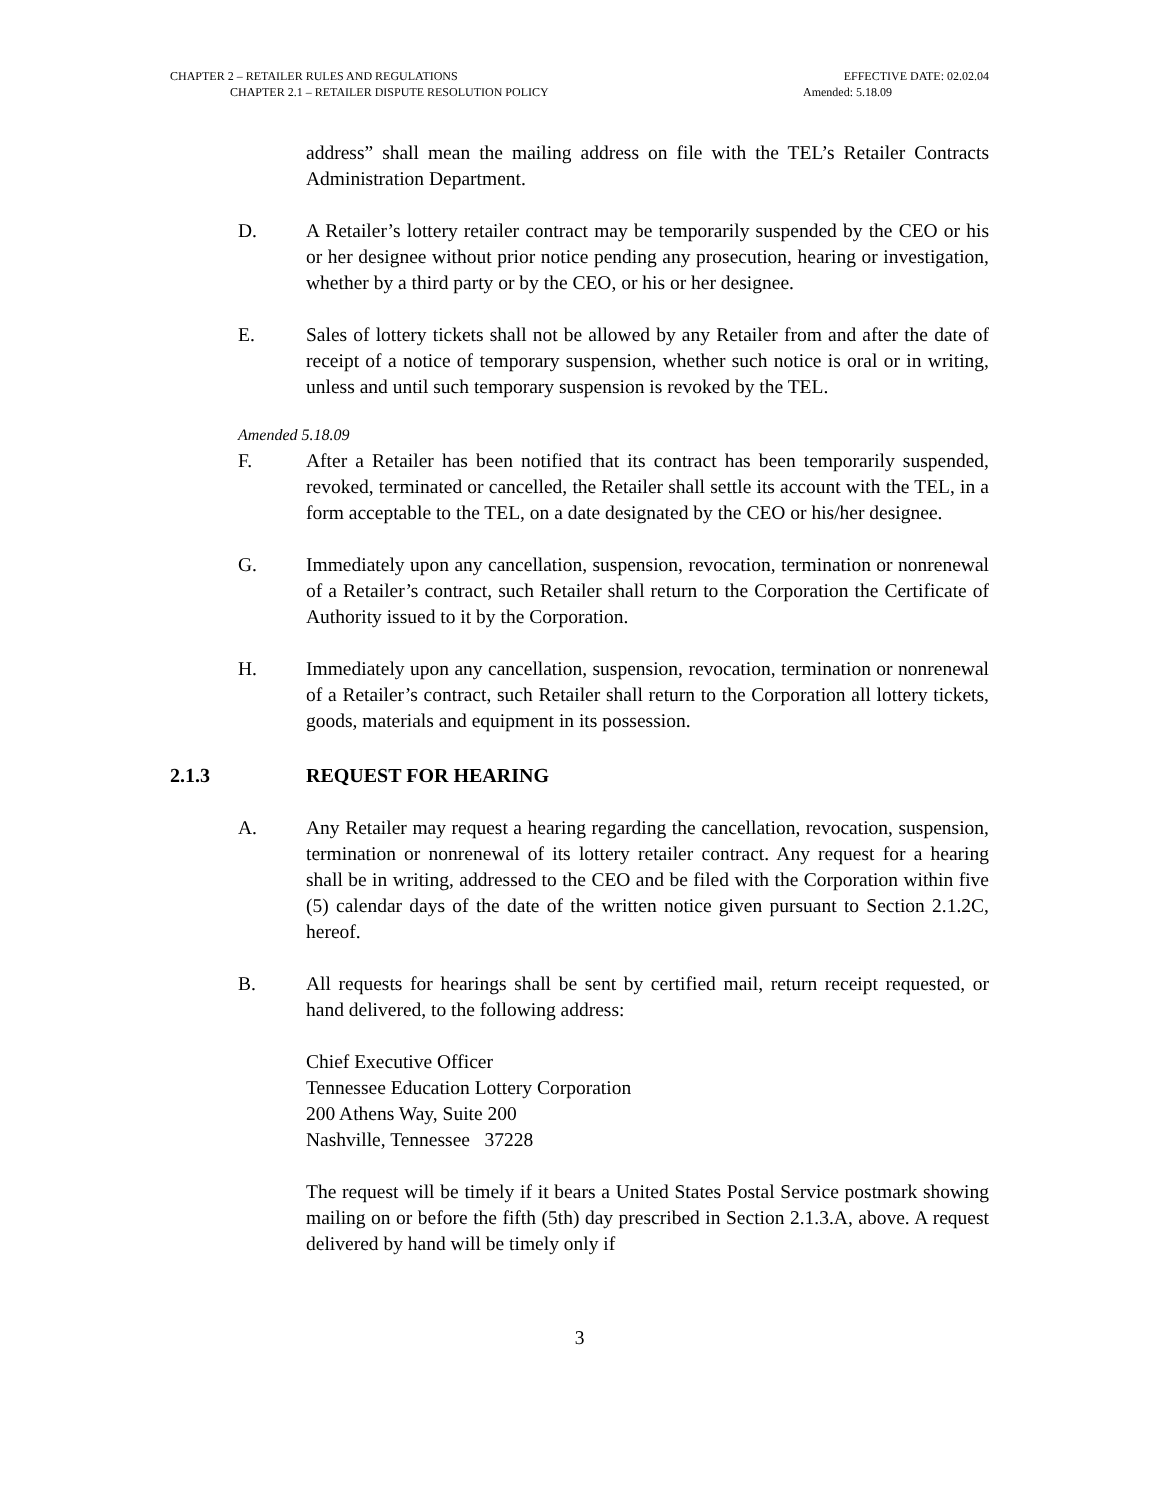CHAPTER 2 – RETAILER RULES AND REGULATIONS EFFECTIVE DATE: 02.02.04
CHAPTER 2.1 – RETAILER DISPUTE RESOLUTION POLICY Amended: 5.18.09
address” shall mean the mailing address on file with the TEL’s Retailer Contracts Administration Department.
D. A Retailer’s lottery retailer contract may be temporarily suspended by the CEO or his or her designee without prior notice pending any prosecution, hearing or investigation, whether by a third party or by the CEO, or his or her designee.
E. Sales of lottery tickets shall not be allowed by any Retailer from and after the date of receipt of a notice of temporary suspension, whether such notice is oral or in writing, unless and until such temporary suspension is revoked by the TEL.
Amended 5.18.09
F. After a Retailer has been notified that its contract has been temporarily suspended, revoked, terminated or cancelled, the Retailer shall settle its account with the TEL, in a form acceptable to the TEL, on a date designated by the CEO or his/her designee.
G. Immediately upon any cancellation, suspension, revocation, termination or nonrenewal of a Retailer’s contract, such Retailer shall return to the Corporation the Certificate of Authority issued to it by the Corporation.
H. Immediately upon any cancellation, suspension, revocation, termination or nonrenewal of a Retailer’s contract, such Retailer shall return to the Corporation all lottery tickets, goods, materials and equipment in its possession.
2.1.3 REQUEST FOR HEARING
A. Any Retailer may request a hearing regarding the cancellation, revocation, suspension, termination or nonrenewal of its lottery retailer contract. Any request for a hearing shall be in writing, addressed to the CEO and be filed with the Corporation within five (5) calendar days of the date of the written notice given pursuant to Section 2.1.2C, hereof.
B. All requests for hearings shall be sent by certified mail, return receipt requested, or hand delivered, to the following address:
Chief Executive Officer
Tennessee Education Lottery Corporation
200 Athens Way, Suite 200
Nashville, Tennessee 37228
The request will be timely if it bears a United States Postal Service postmark showing mailing on or before the fifth (5th) day prescribed in Section 2.1.3.A, above. A request delivered by hand will be timely only if
3